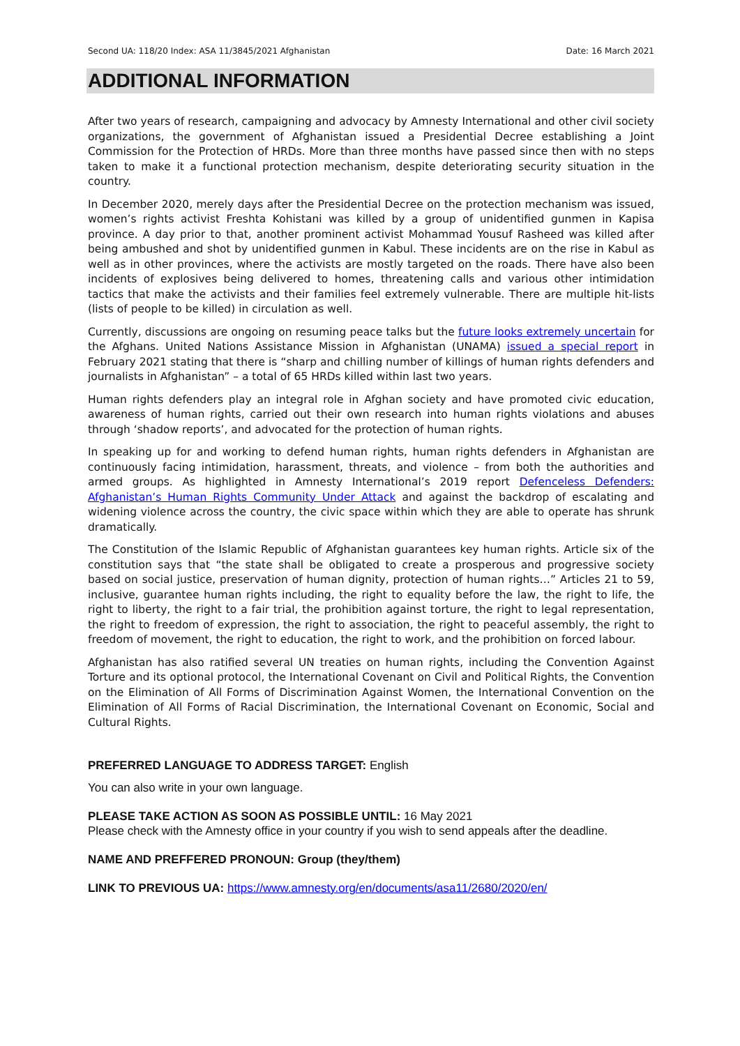Second UA: 118/20 Index: ASA 11/3845/2021 Afghanistan Date: 16 March 2021
ADDITIONAL INFORMATION
After two years of research, campaigning and advocacy by Amnesty International and other civil society organizations, the government of Afghanistan issued a Presidential Decree establishing a Joint Commission for the Protection of HRDs. More than three months have passed since then with no steps taken to make it a functional protection mechanism, despite deteriorating security situation in the country.
In December 2020, merely days after the Presidential Decree on the protection mechanism was issued, women’s rights activist Freshta Kohistani was killed by a group of unidentified gunmen in Kapisa province. A day prior to that, another prominent activist Mohammad Yousuf Rasheed was killed after being ambushed and shot by unidentified gunmen in Kabul. These incidents are on the rise in Kabul as well as in other provinces, where the activists are mostly targeted on the roads. There have also been incidents of explosives being delivered to homes, threatening calls and various other intimidation tactics that make the activists and their families feel extremely vulnerable. There are multiple hit-lists (lists of people to be killed) in circulation as well.
Currently, discussions are ongoing on resuming peace talks but the future looks extremely uncertain for the Afghans. United Nations Assistance Mission in Afghanistan (UNAMA) issued a special report in February 2021 stating that there is “sharp and chilling number of killings of human rights defenders and journalists in Afghanistan” – a total of 65 HRDs killed within last two years.
Human rights defenders play an integral role in Afghan society and have promoted civic education, awareness of human rights, carried out their own research into human rights violations and abuses through ‘shadow reports’, and advocated for the protection of human rights.
In speaking up for and working to defend human rights, human rights defenders in Afghanistan are continuously facing intimidation, harassment, threats, and violence – from both the authorities and armed groups. As highlighted in Amnesty International’s 2019 report Defenceless Defenders: Afghanistan’s Human Rights Community Under Attack and against the backdrop of escalating and widening violence across the country, the civic space within which they are able to operate has shrunk dramatically.
The Constitution of the Islamic Republic of Afghanistan guarantees key human rights. Article six of the constitution says that “the state shall be obligated to create a prosperous and progressive society based on social justice, preservation of human dignity, protection of human rights…” Articles 21 to 59, inclusive, guarantee human rights including, the right to equality before the law, the right to life, the right to liberty, the right to a fair trial, the prohibition against torture, the right to legal representation, the right to freedom of expression, the right to association, the right to peaceful assembly, the right to freedom of movement, the right to education, the right to work, and the prohibition on forced labour.
Afghanistan has also ratified several UN treaties on human rights, including the Convention Against Torture and its optional protocol, the International Covenant on Civil and Political Rights, the Convention on the Elimination of All Forms of Discrimination Against Women, the International Convention on the Elimination of All Forms of Racial Discrimination, the International Covenant on Economic, Social and Cultural Rights.
PREFERRED LANGUAGE TO ADDRESS TARGET: English
You can also write in your own language.
PLEASE TAKE ACTION AS SOON AS POSSIBLE UNTIL: 16 May 2021
Please check with the Amnesty office in your country if you wish to send appeals after the deadline.
NAME AND PREFFERED PRONOUN: Group (they/them)
LINK TO PREVIOUS UA: https://www.amnesty.org/en/documents/asa11/2680/2020/en/